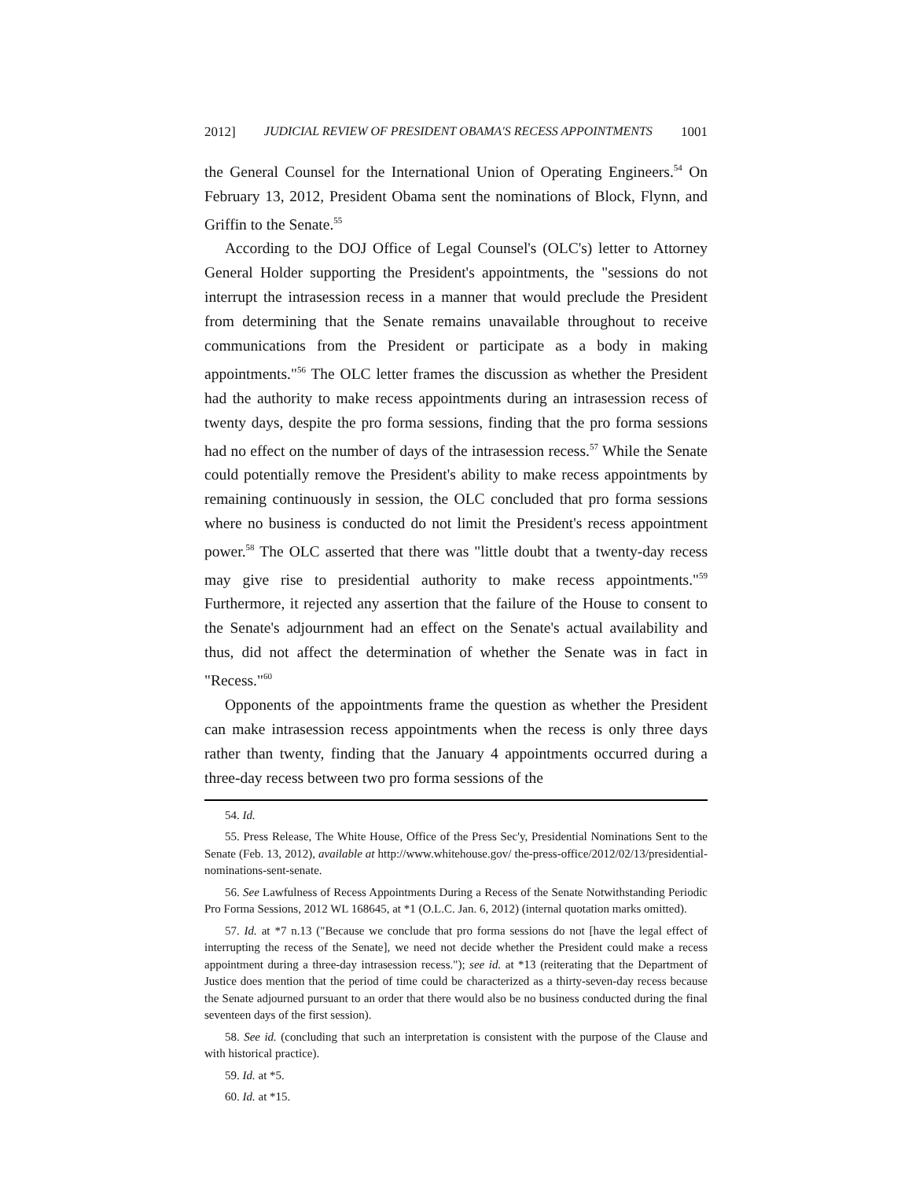2012] JUDICIAL REVIEW OF PRESIDENT OBAMA'S RECESS APPOINTMENTS 1001
the General Counsel for the International Union of Operating Engineers.<sup>54</sup> On February 13, 2012, President Obama sent the nominations of Block, Flynn, and Griffin to the Senate.<sup>55</sup>
According to the DOJ Office of Legal Counsel's (OLC's) letter to Attorney General Holder supporting the President's appointments, the "sessions do not interrupt the intrasession recess in a manner that would preclude the President from determining that the Senate remains unavailable throughout to receive communications from the President or participate as a body in making appointments."<sup>56</sup> The OLC letter frames the discussion as whether the President had the authority to make recess appointments during an intrasession recess of twenty days, despite the pro forma sessions, finding that the pro forma sessions had no effect on the number of days of the intrasession recess.<sup>57</sup> While the Senate could potentially remove the President's ability to make recess appointments by remaining continuously in session, the OLC concluded that pro forma sessions where no business is conducted do not limit the President's recess appointment power.<sup>58</sup> The OLC asserted that there was "little doubt that a twenty-day recess may give rise to presidential authority to make recess appointments."<sup>59</sup> Furthermore, it rejected any assertion that the failure of the House to consent to the Senate's adjournment had an effect on the Senate's actual availability and thus, did not affect the determination of whether the Senate was in fact in "Recess."<sup>60</sup>
Opponents of the appointments frame the question as whether the President can make intrasession recess appointments when the recess is only three days rather than twenty, finding that the January 4 appointments occurred during a three-day recess between two pro forma sessions of the
54. Id.
55. Press Release, The White House, Office of the Press Sec'y, Presidential Nominations Sent to the Senate (Feb. 13, 2012), available at http://www.whitehouse.gov/ the-press-office/2012/02/13/presidential-nominations-sent-senate.
56. See Lawfulness of Recess Appointments During a Recess of the Senate Notwithstanding Periodic Pro Forma Sessions, 2012 WL 168645, at *1 (O.L.C. Jan. 6, 2012) (internal quotation marks omitted).
57. Id. at *7 n.13 ("Because we conclude that pro forma sessions do not [have the legal effect of interrupting the recess of the Senate], we need not decide whether the President could make a recess appointment during a three-day intrasession recess."); see id. at *13 (reiterating that the Department of Justice does mention that the period of time could be characterized as a thirty-seven-day recess because the Senate adjourned pursuant to an order that there would also be no business conducted during the final seventeen days of the first session).
58. See id. (concluding that such an interpretation is consistent with the purpose of the Clause and with historical practice).
59. Id. at *5.
60. Id. at *15.